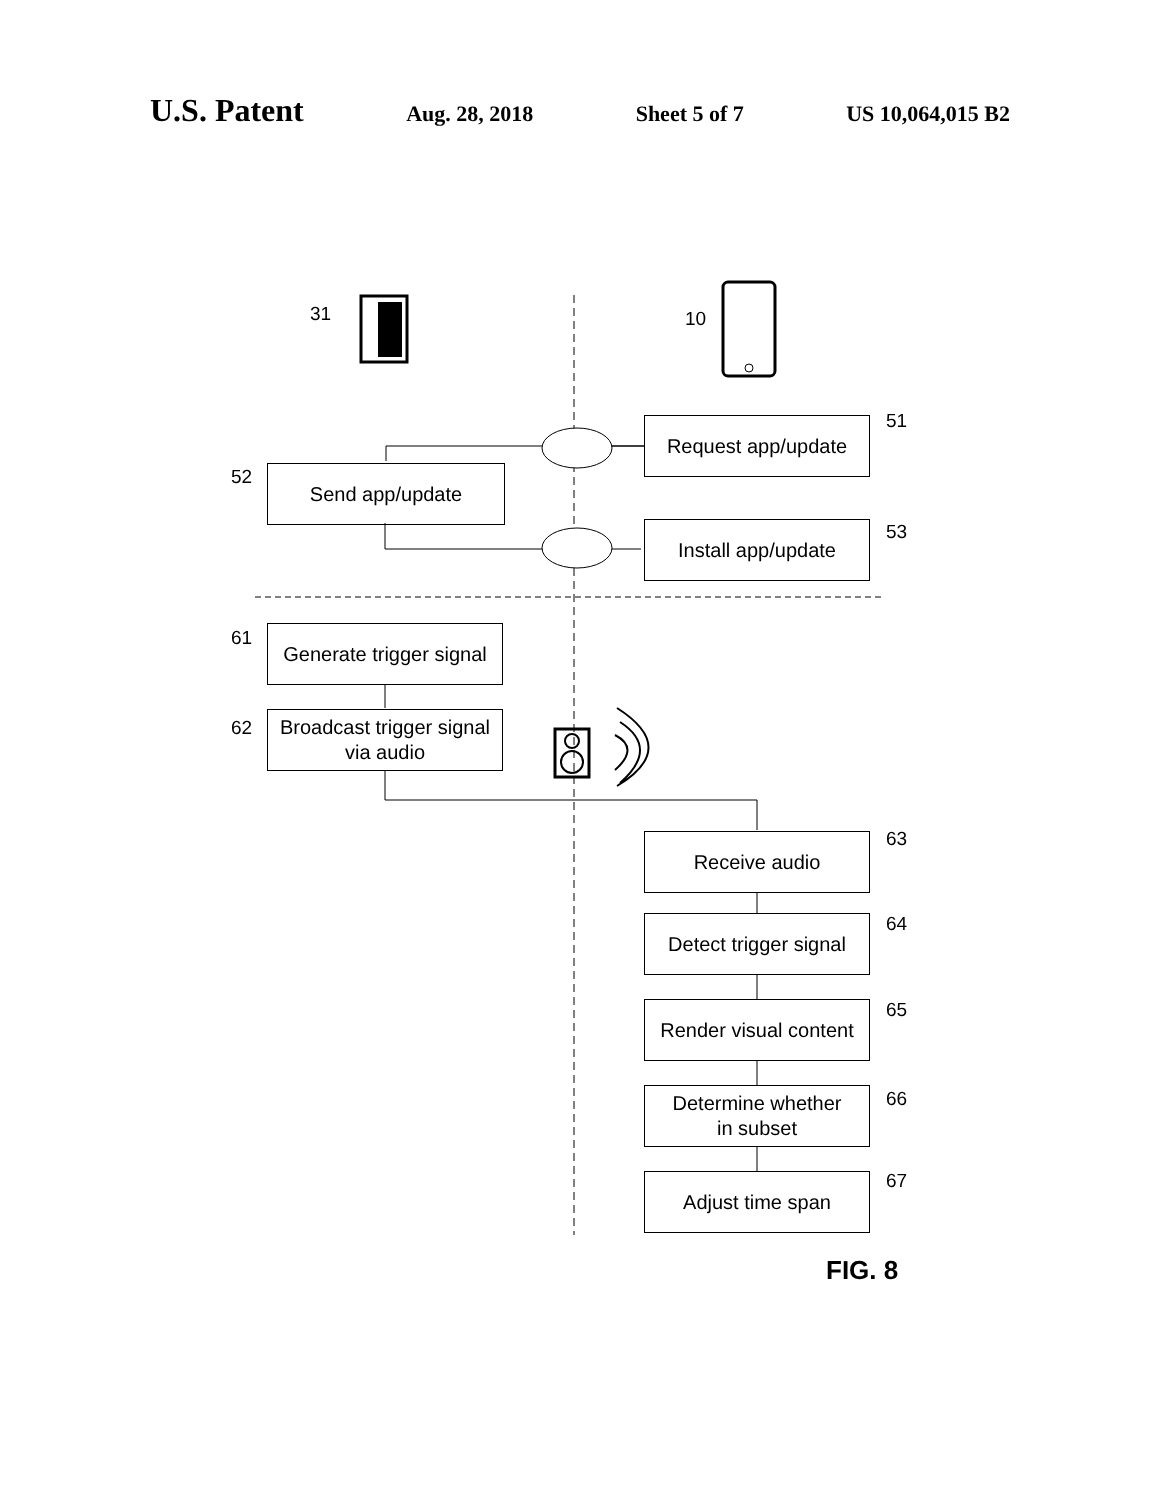U.S. Patent Aug. 28, 2018 Sheet 5 of 7 US 10,064,015 B2
31 10
Request app/update 51
52 Send app/update
Install app/update 53
61
Generate trigger signal
62
Broadcast trigger signal
via audio
Receive audio 63
Detect trigger signal
64
Render visual content
65
Determine whether
in subset
66
Adjust time span 67
FIG. 8